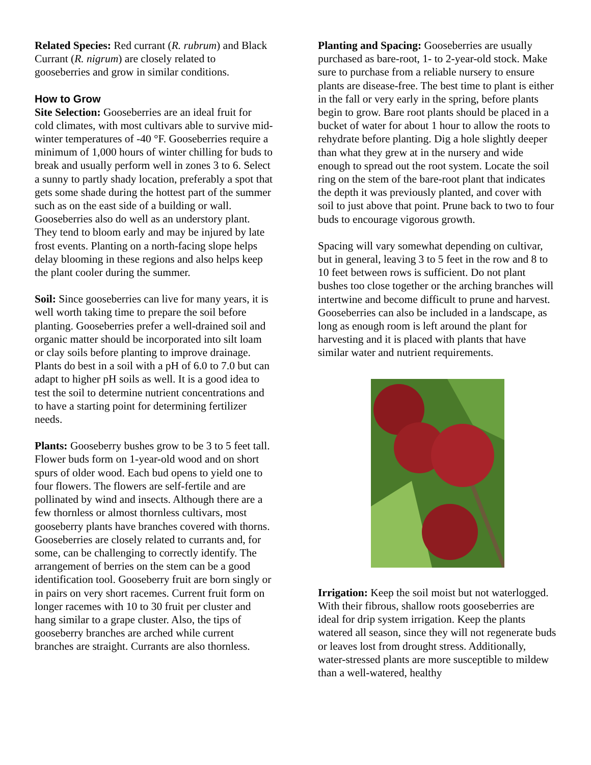Related Species: Red currant (R. rubrum) and Black Currant (R. nigrum) are closely related to gooseberries and grow in similar conditions.
How to Grow
Site Selection: Gooseberries are an ideal fruit for cold climates, with most cultivars able to survive mid-winter temperatures of -40 °F. Gooseberries require a minimum of 1,000 hours of winter chilling for buds to break and usually perform well in zones 3 to 6. Select a sunny to partly shady location, preferably a spot that gets some shade during the hottest part of the summer such as on the east side of a building or wall. Gooseberries also do well as an understory plant. They tend to bloom early and may be injured by late frost events. Planting on a north-facing slope helps delay blooming in these regions and also helps keep the plant cooler during the summer.
Soil: Since gooseberries can live for many years, it is well worth taking time to prepare the soil before planting. Gooseberries prefer a well-drained soil and organic matter should be incorporated into silt loam or clay soils before planting to improve drainage. Plants do best in a soil with a pH of 6.0 to 7.0 but can adapt to higher pH soils as well. It is a good idea to test the soil to determine nutrient concentrations and to have a starting point for determining fertilizer needs.
Plants: Gooseberry bushes grow to be 3 to 5 feet tall. Flower buds form on 1-year-old wood and on short spurs of older wood. Each bud opens to yield one to four flowers. The flowers are self-fertile and are pollinated by wind and insects. Although there are a few thornless or almost thornless cultivars, most gooseberry plants have branches covered with thorns. Gooseberries are closely related to currants and, for some, can be challenging to correctly identify. The arrangement of berries on the stem can be a good identification tool. Gooseberry fruit are born singly or in pairs on very short racemes. Current fruit form on longer racemes with 10 to 30 fruit per cluster and hang similar to a grape cluster. Also, the tips of gooseberry branches are arched while current branches are straight. Currants are also thornless.
Planting and Spacing: Gooseberries are usually purchased as bare-root, 1- to 2-year-old stock. Make sure to purchase from a reliable nursery to ensure plants are disease-free. The best time to plant is either in the fall or very early in the spring, before plants begin to grow. Bare root plants should be placed in a bucket of water for about 1 hour to allow the roots to rehydrate before planting. Dig a hole slightly deeper than what they grew at in the nursery and wide enough to spread out the root system. Locate the soil ring on the stem of the bare-root plant that indicates the depth it was previously planted, and cover with soil to just above that point. Prune back to two to four buds to encourage vigorous growth.
Spacing will vary somewhat depending on cultivar, but in general, leaving 3 to 5 feet in the row and 8 to 10 feet between rows is sufficient. Do not plant bushes too close together or the arching branches will intertwine and become difficult to prune and harvest. Gooseberries can also be included in a landscape, as long as enough room is left around the plant for harvesting and it is placed with plants that have similar water and nutrient requirements.
Irrigation: Keep the soil moist but not waterlogged. With their fibrous, shallow roots gooseberries are ideal for drip system irrigation. Keep the plants watered all season, since they will not regenerate buds or leaves lost from drought stress. Additionally, water-stressed plants are more susceptible to mildew than a well-watered, healthy